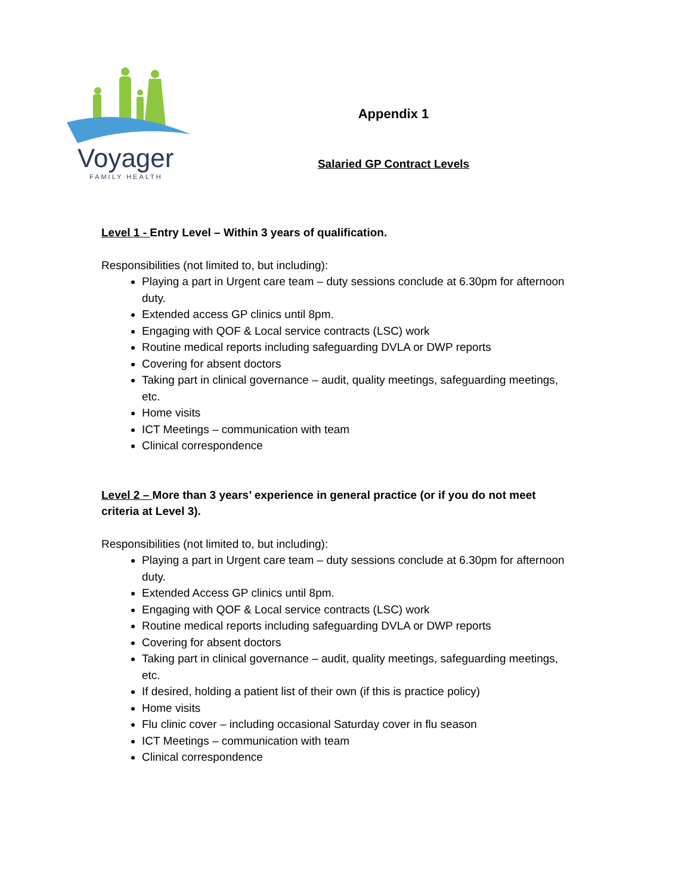Voyager
FAMILY HEALTH
Appendix 1
Salaried GP Contract Levels
Level 1 - Entry Level – Within 3 years of qualification.
Responsibilities (not limited to, but including):
Playing a part in Urgent care team – duty sessions conclude at 6.30pm for afternoon duty.
Extended access GP clinics until 8pm.
Engaging with QOF & Local service contracts (LSC) work
Routine medical reports including safeguarding DVLA or DWP reports
Covering for absent doctors
Taking part in clinical governance – audit, quality meetings, safeguarding meetings, etc.
Home visits
ICT Meetings – communication with team
Clinical correspondence
Level 2 – More than 3 years’ experience in general practice (or if you do not meet criteria at Level 3).
Responsibilities (not limited to, but including):
Playing a part in Urgent care team – duty sessions conclude at 6.30pm for afternoon duty.
Extended Access GP clinics until 8pm.
Engaging with QOF & Local service contracts (LSC) work
Routine medical reports including safeguarding DVLA or DWP reports
Covering for absent doctors
Taking part in clinical governance – audit, quality meetings, safeguarding meetings, etc.
If desired, holding a patient list of their own (if this is practice policy)
Home visits
Flu clinic cover – including occasional Saturday cover in flu season
ICT Meetings – communication with team
Clinical correspondence